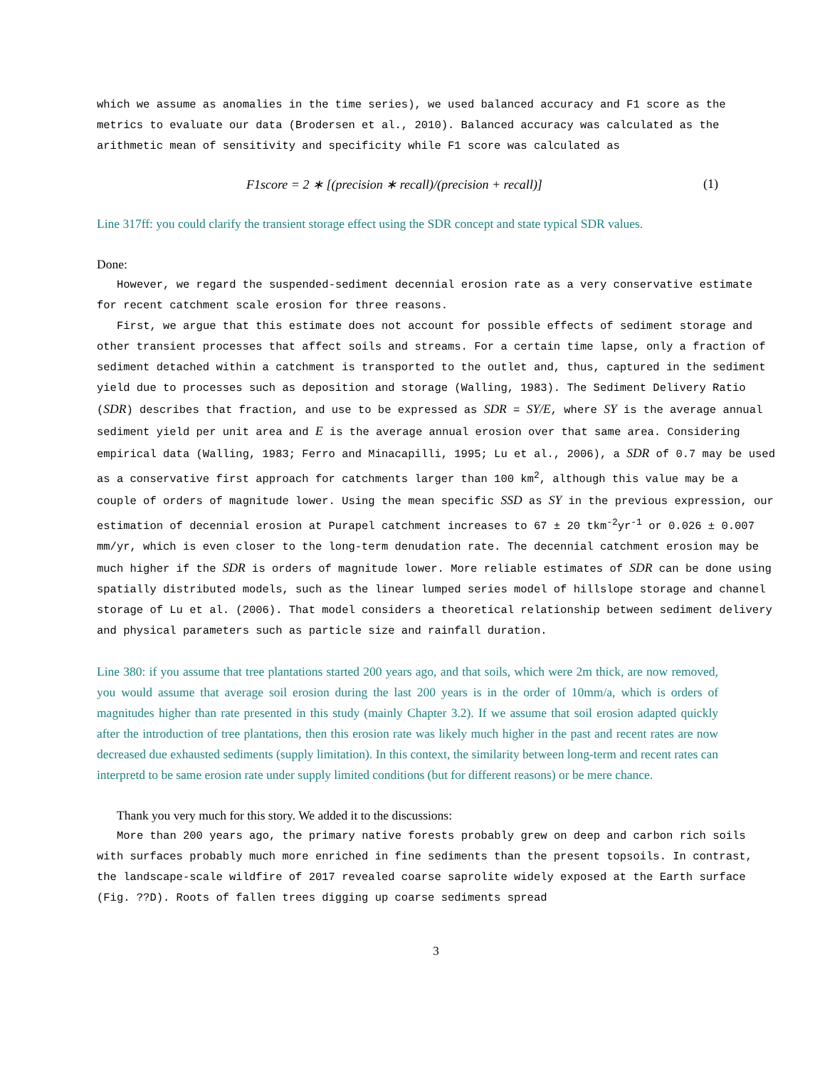which we assume as anomalies in the time series), we used balanced accuracy and F1 score as the metrics to evaluate our data (Brodersen et al., 2010). Balanced accuracy was calculated as the arithmetic mean of sensitivity and specificity while F1 score was calculated as
F1score = 2 ∗ [(precision ∗ recall)/(precision + recall)] (1)
Line 317ff: you could clarify the transient storage effect using the SDR concept and state typical SDR values.
Done:
However, we regard the suspended-sediment decennial erosion rate as a very conservative estimate for recent catchment scale erosion for three reasons.
First, we argue that this estimate does not account for possible effects of sediment storage and other transient processes that affect soils and streams. For a certain time lapse, only a fraction of sediment detached within a catchment is transported to the outlet and, thus, captured in the sediment yield due to processes such as deposition and storage (Walling, 1983). The Sediment Delivery Ratio (SDR) describes that fraction, and use to be expressed as SDR = SY/E, where SY is the average annual sediment yield per unit area and E is the average annual erosion over that same area. Considering empirical data (Walling, 1983; Ferro and Minacapilli, 1995; Lu et al., 2006), a SDR of 0.7 may be used as a conservative first approach for catchments larger than 100 km<sup>2</sup>, although this value may be a couple of orders of magnitude lower. Using the mean specific SSD as SY in the previous expression, our estimation of decennial erosion at Purapel catchment increases to 67 ± 20 tkm<sup>-2</sup>yr<sup>-1</sup> or 0.026 ± 0.007 mm/yr, which is even closer to the long-term denudation rate. The decennial catchment erosion may be much higher if the SDR is orders of magnitude lower. More reliable estimates of SDR can be done using spatially distributed models, such as the linear lumped series model of hillslope storage and channel storage of Lu et al. (2006). That model considers a theoretical relationship between sediment delivery and physical parameters such as particle size and rainfall duration.
Line 380: if you assume that tree plantations started 200 years ago, and that soils, which were 2m thick, are now removed, you would assume that average soil erosion during the last 200 years is in the order of 10mm/a, which is orders of magnitudes higher than rate presented in this study (mainly Chapter 3.2). If we assume that soil erosion adapted quickly after the introduction of tree plantations, then this erosion rate was likely much higher in the past and recent rates are now decreased due exhausted sediments (supply limitation). In this context, the similarity between long-term and recent rates can interpretd to be same erosion rate under supply limited conditions (but for different reasons) or be mere chance.
Thank you very much for this story. We added it to the discussions:
More than 200 years ago, the primary native forests probably grew on deep and carbon rich soils with surfaces probably much more enriched in fine sediments than the present topsoils. In contrast, the landscape-scale wildfire of 2017 revealed coarse saprolite widely exposed at the Earth surface (Fig. ??D). Roots of fallen trees digging up coarse sediments spread
3